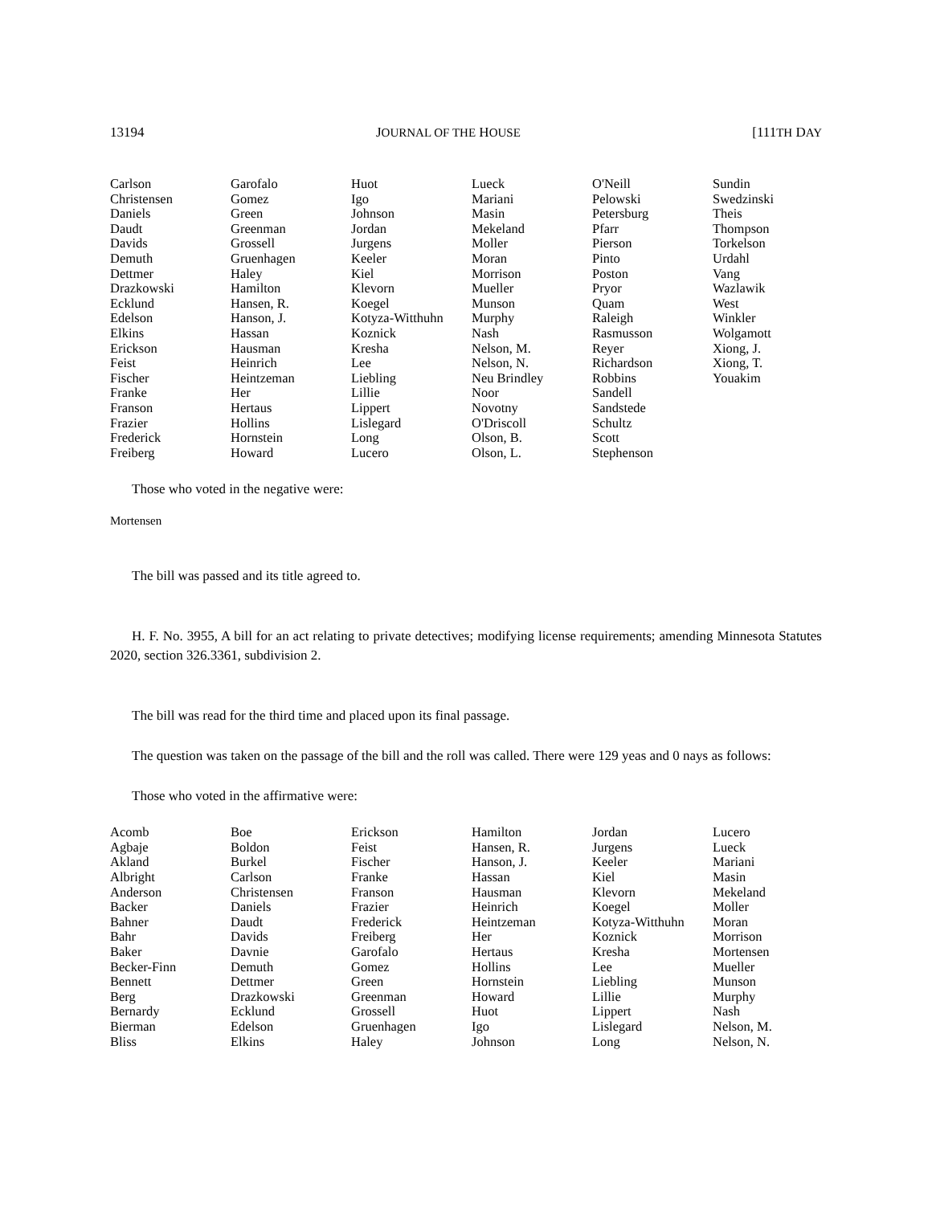13194 JOURNAL OF THE HOUSE [111TH DAY
| Carlson | Garofalo | Huot | Lueck | O'Neill | Sundin |
| Christensen | Gomez | Igo | Mariani | Pelowski | Swedzinski |
| Daniels | Green | Johnson | Masin | Petersburg | Theis |
| Daudt | Greenman | Jordan | Mekeland | Pfarr | Thompson |
| Davids | Grossell | Jurgens | Moller | Pierson | Torkelson |
| Demuth | Gruenhagen | Keeler | Moran | Pinto | Urdahl |
| Dettmer | Haley | Kiel | Morrison | Poston | Vang |
| Drazkowski | Hamilton | Klevorn | Mueller | Pryor | Wazlawik |
| Ecklund | Hansen, R. | Koegel | Munson | Quam | West |
| Edelson | Hanson, J. | Kotyza-Witthuhn | Murphy | Raleigh | Winkler |
| Elkins | Hassan | Koznick | Nash | Rasmusson | Wolgamott |
| Erickson | Hausman | Kresha | Nelson, M. | Reyer | Xiong, J. |
| Feist | Heinrich | Lee | Nelson, N. | Richardson | Xiong, T. |
| Fischer | Heintzeman | Liebling | Neu Brindley | Robbins | Youakim |
| Franke | Her | Lillie | Noor | Sandell | |
| Franson | Hertaus | Lippert | Novotny | Sandstede | |
| Frazier | Hollins | Lislegard | O'Driscoll | Schultz | |
| Frederick | Hornstein | Long | Olson, B. | Scott | |
| Freiberg | Howard | Lucero | Olson, L. | Stephenson | |
Those who voted in the negative were:
Mortensen
The bill was passed and its title agreed to.
H. F. No. 3955, A bill for an act relating to private detectives; modifying license requirements; amending Minnesota Statutes 2020, section 326.3361, subdivision 2.
The bill was read for the third time and placed upon its final passage.
The question was taken on the passage of the bill and the roll was called. There were 129 yeas and 0 nays as follows:
Those who voted in the affirmative were:
| Acomb | Boe | Erickson | Hamilton | Jordan | Lucero |
| Agbaje | Boldon | Feist | Hansen, R. | Jurgens | Lueck |
| Akland | Burkel | Fischer | Hanson, J. | Keeler | Mariani |
| Albright | Carlson | Franke | Hassan | Kiel | Masin |
| Anderson | Christensen | Franson | Hausman | Klevorn | Mekeland |
| Backer | Daniels | Frazier | Heinrich | Koegel | Moller |
| Bahner | Daudt | Frederick | Heintzeman | Kotyza-Witthuhn | Moran |
| Bahr | Davids | Freiberg | Her | Koznick | Morrison |
| Baker | Davnie | Garofalo | Hertaus | Kresha | Mortensen |
| Becker-Finn | Demuth | Gomez | Hollins | Lee | Mueller |
| Bennett | Dettmer | Green | Hornstein | Liebling | Munson |
| Berg | Drazkowski | Greenman | Howard | Lillie | Murphy |
| Bernardy | Ecklund | Grossell | Huot | Lippert | Nash |
| Bierman | Edelson | Gruenhagen | Igo | Lislegard | Nelson, M. |
| Bliss | Elkins | Haley | Johnson | Long | Nelson, N. |